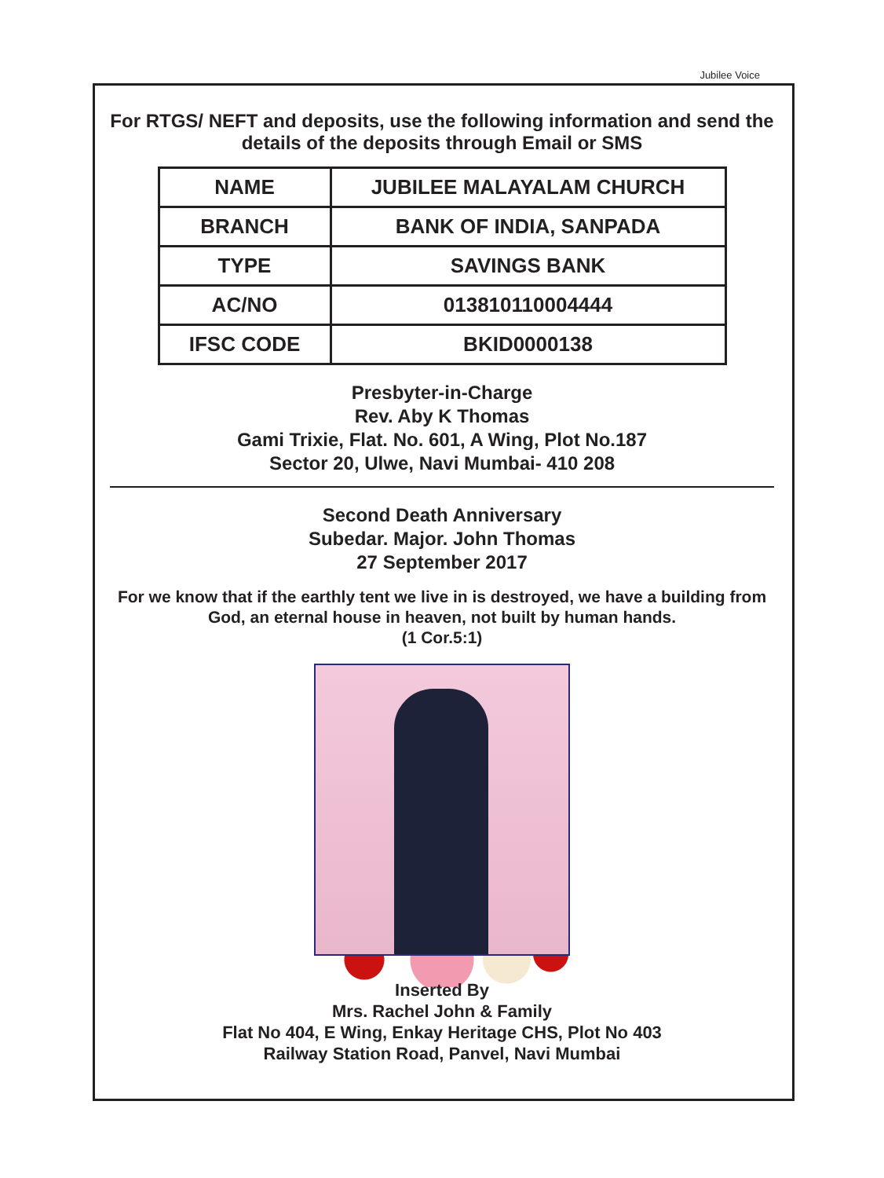Jubilee Voice
For RTGS/ NEFT and deposits, use the following information and send the details of the deposits through Email or SMS
| NAME | JUBILEE MALAYALAM CHURCH |
| BRANCH | BANK OF INDIA, SANPADA |
| TYPE | SAVINGS BANK |
| AC/NO | 013810110004444 |
| IFSC CODE | BKID0000138 |
Presbyter-in-Charge
Rev. Aby K Thomas
Gami Trixie, Flat. No. 601, A Wing, Plot No.187
Sector 20, Ulwe, Navi Mumbai- 410 208
Second Death Anniversary
Subedar. Major. John Thomas
27 September 2017
For we know that if the earthly tent we live in is destroyed, we have a building from God, an eternal house in heaven, not built by human hands.
(1 Cor.5:1)
Inserted By
Mrs. Rachel John & Family
Flat No 404, E Wing, Enkay Heritage CHS, Plot No 403
Railway Station Road, Panvel, Navi Mumbai